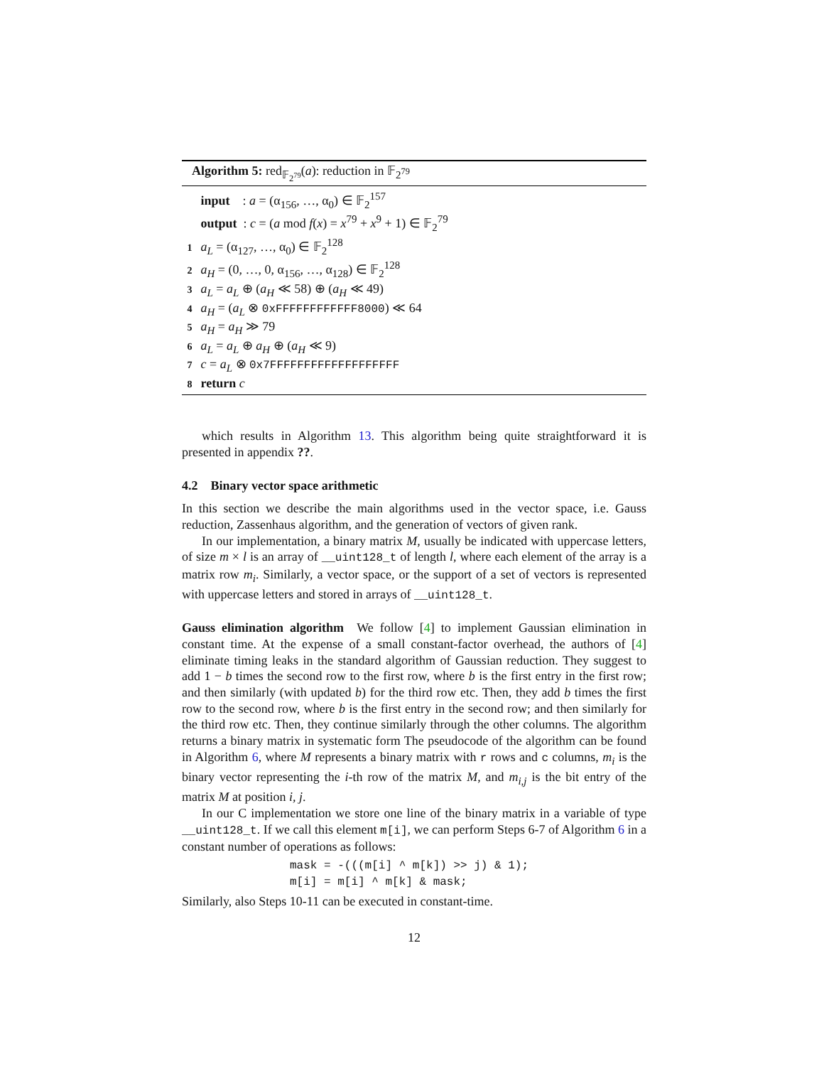Algorithm 5: red<sub>𝔽<sub>2<sup>79</sup></sub></sub>(a): reduction in 𝔽<sub>2<sup>79</sup></sub>
input : a = (α<sub>156</sub>, …, α<sub>0</sub>) ∈ 𝔽<sub>2</sub><sup>157</sup>
output : c = (a mod f(x) = x<sup>79</sup> + x<sup>9</sup> + 1) ∈ 𝔽<sub>2</sub><sup>79</sup>
1 a<sub>L</sub> = (α<sub>127</sub>, …, α<sub>0</sub>) ∈ 𝔽<sub>2</sub><sup>128</sup>
2 a<sub>H</sub> = (0, …, 0, α<sub>156</sub>, …, α<sub>128</sub>) ∈ 𝔽<sub>2</sub><sup>128</sup>
3 a<sub>L</sub> = a<sub>L</sub> ⊕ (a<sub>H</sub> ≪ 58) ⊕ (a<sub>H</sub> ≪ 49)
4 a<sub>H</sub> = (a<sub>L</sub> ⊗ 0xFFFFFFFFFFFF8000) ≪ 64
5 a<sub>H</sub> = a<sub>H</sub> ≫ 79
6 a<sub>L</sub> = a<sub>L</sub> ⊕ a<sub>H</sub> ⊕ (a<sub>H</sub> ≪ 9)
7 c = a<sub>L</sub> ⊗ 0x7FFFFFFFFFFFFFFFFFFF
8 return c
which results in Algorithm 13. This algorithm being quite straightforward it is presented in appendix ??.
4.2 Binary vector space arithmetic
In this section we describe the main algorithms used in the vector space, i.e. Gauss reduction, Zassenhaus algorithm, and the generation of vectors of given rank.
In our implementation, a binary matrix M, usually be indicated with uppercase letters, of size m × l is an array of __uint128_t of length l, where each element of the array is a matrix row m<sub>i</sub>. Similarly, a vector space, or the support of a set of vectors is represented with uppercase letters and stored in arrays of __uint128_t.
Gauss elimination algorithm We follow [4] to implement Gaussian elimination in constant time. At the expense of a small constant-factor overhead, the authors of [4] eliminate timing leaks in the standard algorithm of Gaussian reduction. They suggest to add 1 − b times the second row to the first row, where b is the first entry in the first row; and then similarly (with updated b) for the third row etc. Then, they add b times the first row to the second row, where b is the first entry in the second row; and then similarly for the third row etc. Then, they continue similarly through the other columns. The algorithm returns a binary matrix in systematic form The pseudocode of the algorithm can be found in Algorithm 6, where M represents a binary matrix with r rows and c columns, m<sub>i</sub> is the binary vector representing the i-th row of the matrix M, and m<sub>i,j</sub> is the bit entry of the matrix M at position i, j.
In our C implementation we store one line of the binary matrix in a variable of type __uint128_t. If we call this element m[i], we can perform Steps 6-7 of Algorithm 6 in a constant number of operations as follows:
mask = -(((m[i] ^ m[k]) >> j) & 1);
m[i] = m[i] ^ m[k] & mask;
Similarly, also Steps 10-11 can be executed in constant-time.
12